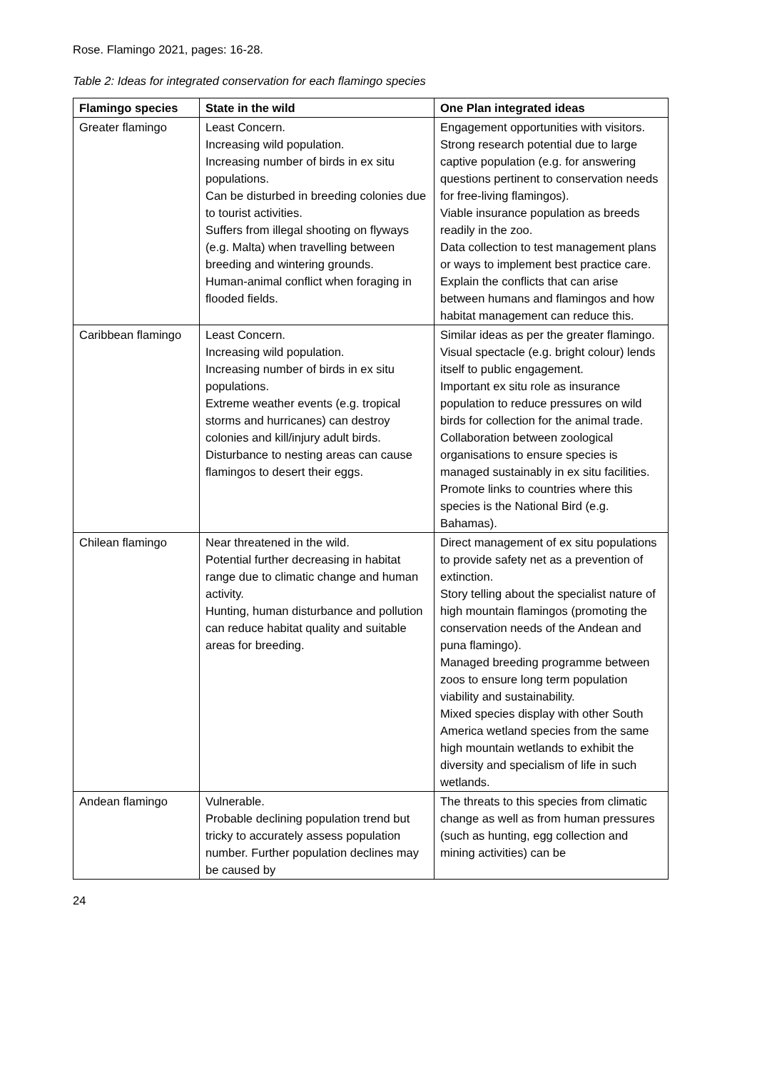Rose. Flamingo 2021, pages: 16-28.
Table 2: Ideas for integrated conservation for each flamingo species
| Flamingo species | State in the wild | One Plan integrated ideas |
| --- | --- | --- |
| Greater flamingo | Least Concern. Increasing wild population. Increasing number of birds in ex situ populations. Can be disturbed in breeding colonies due to tourist activities. Suffers from illegal shooting on flyways (e.g. Malta) when travelling between breeding and wintering grounds. Human-animal conflict when foraging in flooded fields. | Engagement opportunities with visitors. Strong research potential due to large captive population (e.g. for answering questions pertinent to conservation needs for free-living flamingos). Viable insurance population as breeds readily in the zoo. Data collection to test management plans or ways to implement best practice care. Explain the conflicts that can arise between humans and flamingos and how habitat management can reduce this. |
| Caribbean flamingo | Least Concern. Increasing wild population. Increasing number of birds in ex situ populations. Extreme weather events (e.g. tropical storms and hurricanes) can destroy colonies and kill/injury adult birds. Disturbance to nesting areas can cause flamingos to desert their eggs. | Similar ideas as per the greater flamingo. Visual spectacle (e.g. bright colour) lends itself to public engagement. Important ex situ role as insurance population to reduce pressures on wild birds for collection for the animal trade. Collaboration between zoological organisations to ensure species is managed sustainably in ex situ facilities. Promote links to countries where this species is the National Bird (e.g. Bahamas). |
| Chilean flamingo | Near threatened in the wild. Potential further decreasing in habitat range due to climatic change and human activity. Hunting, human disturbance and pollution can reduce habitat quality and suitable areas for breeding. | Direct management of ex situ populations to provide safety net as a prevention of extinction. Story telling about the specialist nature of high mountain flamingos (promoting the conservation needs of the Andean and puna flamingo). Managed breeding programme between zoos to ensure long term population viability and sustainability. Mixed species display with other South America wetland species from the same high mountain wetlands to exhibit the diversity and specialism of life in such wetlands. |
| Andean flamingo | Vulnerable. Probable declining population trend but tricky to accurately assess population number. Further population declines may be caused by | The threats to this species from climatic change as well as from human pressures (such as hunting, egg collection and mining activities) can be |
24